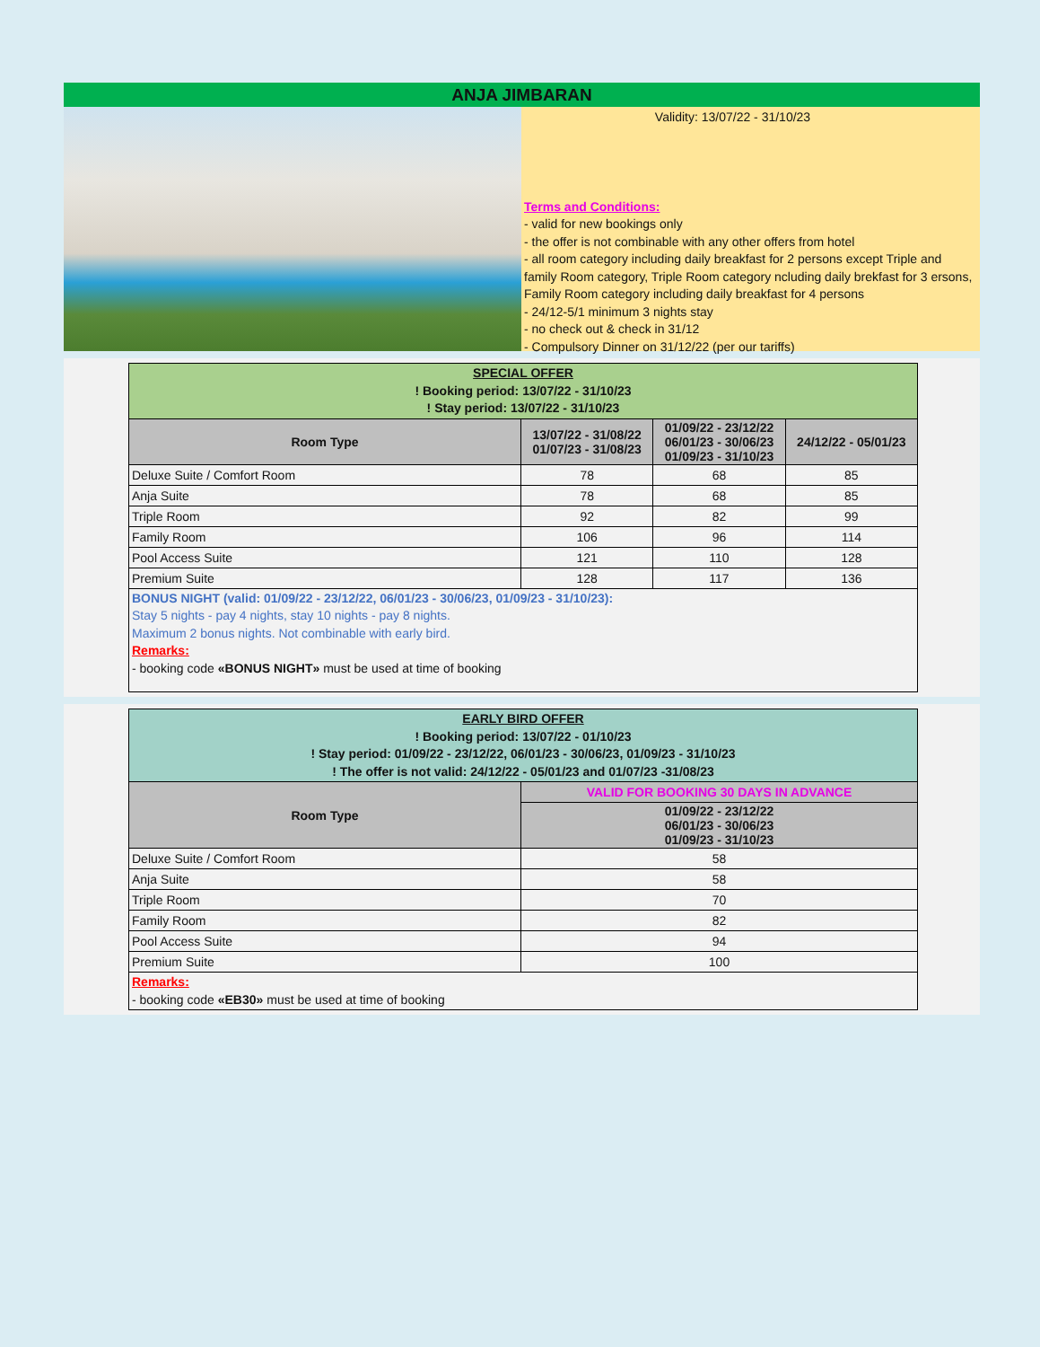ANJA JIMBARAN
Validity: 13/07/22 - 31/10/23
Terms and Conditions:
- valid for new bookings only
- the offer is not combinable with any other offers from hotel
- all room category including daily breakfast for 2 persons except Triple and family Room category, Triple Room category ncluding daily brekfast for 3 ersons, Family Room category including daily breakfast for 4 persons
- 24/12-5/1 minimum 3 nights stay
- no check out & check in 31/12
- Compulsory Dinner on 31/12/22 (per our tariffs)
| SPECIAL OFFER ! Booking period: 13/07/22 - 31/10/23 ! Stay period: 13/07/22 - 31/10/23 | | | |
| Room Type | 13/07/22 - 31/08/22 01/07/23 - 31/08/23 | 01/09/22 - 23/12/22 06/01/23 - 30/06/23 01/09/23 - 31/10/23 | 24/12/22 - 05/01/23 |
| Deluxe Suite / Comfort Room | 78 | 68 | 85 |
| Anja Suite | 78 | 68 | 85 |
| Triple Room | 92 | 82 | 99 |
| Family Room | 106 | 96 | 114 |
| Pool Access Suite | 121 | 110 | 128 |
| Premium Suite | 128 | 117 | 136 |
| BONUS NIGHT (valid: 01/09/22 - 23/12/22, 06/01/23 - 30/06/23, 01/09/23 - 31/10/23): Stay 5 nights - pay 4 nights, stay 10 nights - pay 8 nights. Maximum 2 bonus nights. Not combinable with early bird. Remarks: - booking code «BONUS NIGHT» must be used at time of booking | | | |
| EARLY BIRD OFFER ! Booking period: 13/07/22 - 01/10/23 ! Stay period: 01/09/22 - 23/12/22, 06/01/23 - 30/06/23, 01/09/23 - 31/10/23 ! The offer is not valid: 24/12/22 - 05/01/23 and 01/07/23 -31/08/23 | |
| Room Type | VALID FOR BOOKING 30 DAYS IN ADVANCE |
| | 01/09/22 - 23/12/22 06/01/23 - 30/06/23 01/09/23 - 31/10/23 |
| Deluxe Suite / Comfort Room | 58 |
| Anja Suite | 58 |
| Triple Room | 70 |
| Family Room | 82 |
| Pool Access Suite | 94 |
| Premium Suite | 100 |
| Remarks: - booking code «EB30» must be used at time of booking | |